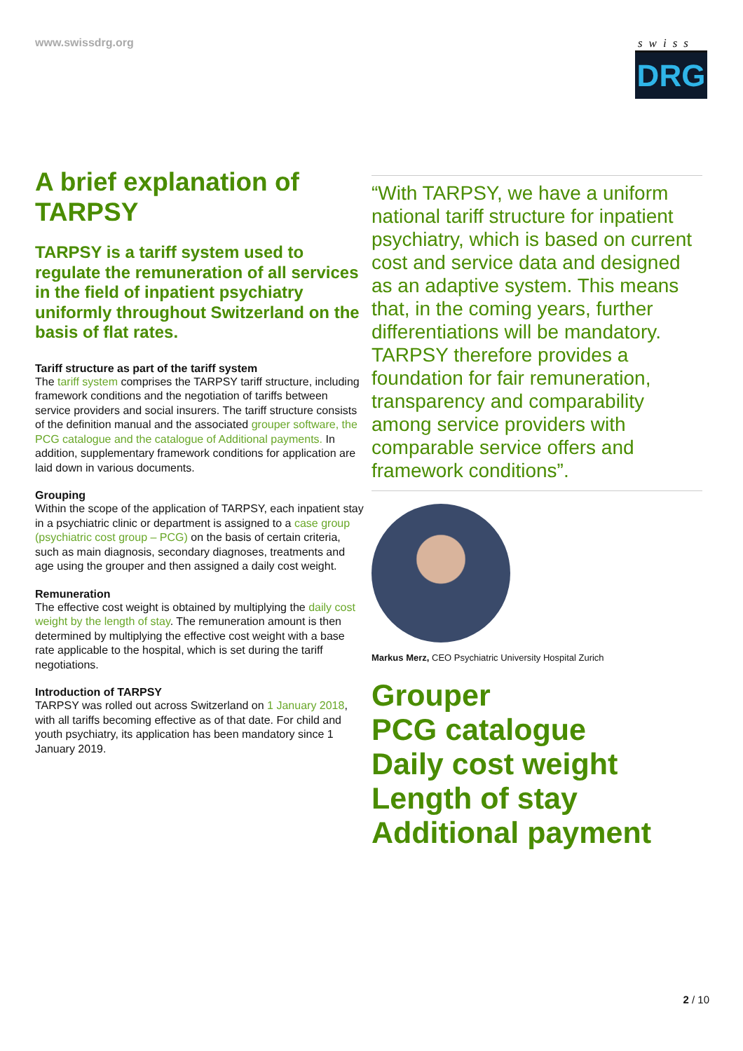www.swissdrg.org
swiss
DRG
A brief explanation of TARPSY
TARPSY is a tariff system used to regulate the remuneration of all services in the field of inpatient psychiatry uniformly throughout Switzerland on the basis of flat rates.
Tariff structure as part of the tariff system
The tariff system comprises the TARPSY tariff structure, including framework conditions and the negotiation of tariffs between service providers and social insurers. The tariff structure consists of the definition manual and the associated grouper software, the PCG catalogue and the catalogue of Additional payments. In addition, supplementary framework conditions for application are laid down in various documents.
Grouping
Within the scope of the application of TARPSY, each inpatient stay in a psychiatric clinic or department is assigned to a case group (psychiatric cost group – PCG) on the basis of certain criteria, such as main diagnosis, secondary diagnoses, treatments and age using the grouper and then assigned a daily cost weight.
Remuneration
The effective cost weight is obtained by multiplying the daily cost weight by the length of stay. The remuneration amount is then determined by multiplying the effective cost weight with a base rate applicable to the hospital, which is set during the tariff negotiations.
Introduction of TARPSY
TARPSY was rolled out across Switzerland on 1 January 2018, with all tariffs becoming effective as of that date. For child and youth psychiatry, its application has been mandatory since 1 January 2019.
“With TARPSY, we have a uniform national tariff structure for inpatient psychiatry, which is based on current cost and service data and designed as an adaptive system. This means that, in the coming years, further differentiations will be mandatory. TARPSY therefore provides a foundation for fair remuneration, transparency and comparability among service providers with comparable service offers and framework conditions”.
Markus Merz, CEO Psychiatric University Hospital Zurich
Grouper
PCG catalogue
Daily cost weight
Length of stay
Additional payment
2 / 10